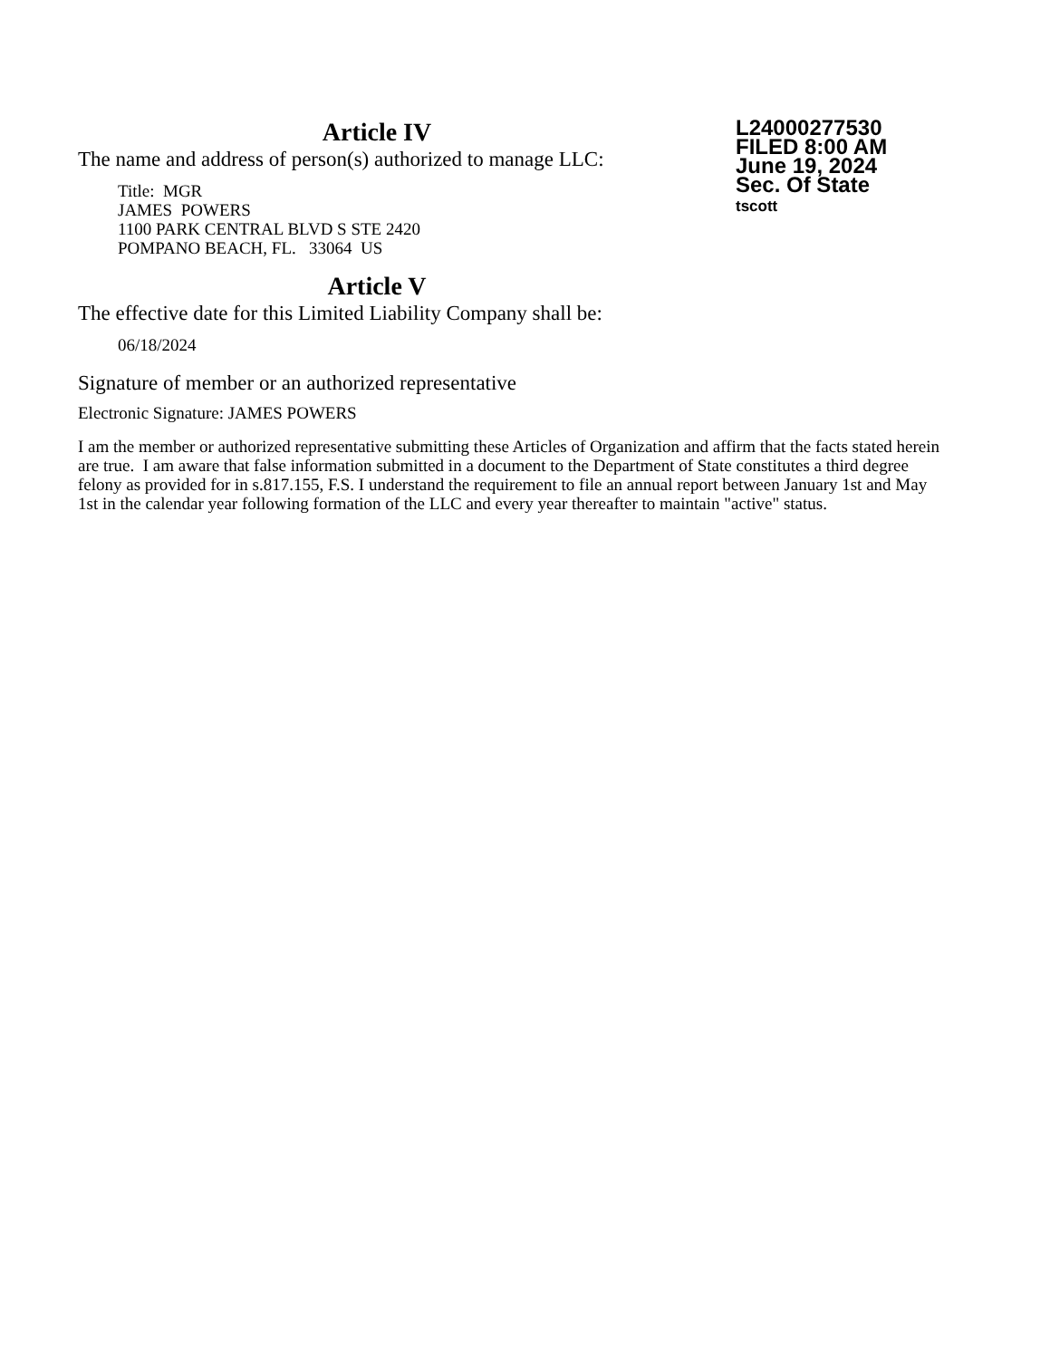Article IV
The name and address of person(s) authorized to manage LLC:
Title: MGR
JAMES POWERS
1100 PARK CENTRAL BLVD S STE 2420
POMPANO BEACH, FL. 33064 US
Article V
The effective date for this Limited Liability Company shall be:
06/18/2024
Signature of member or an authorized representative
Electronic Signature: JAMES POWERS
L24000277530
FILED 8:00 AM
June 19, 2024
Sec. Of State
tscott
I am the member or authorized representative submitting these Articles of Organization and affirm that the facts stated herein are true. I am aware that false information submitted in a document to the Department of State constitutes a third degree felony as provided for in s.817.155, F.S. I understand the requirement to file an annual report between January 1st and May 1st in the calendar year following formation of the LLC and every year thereafter to maintain "active" status.